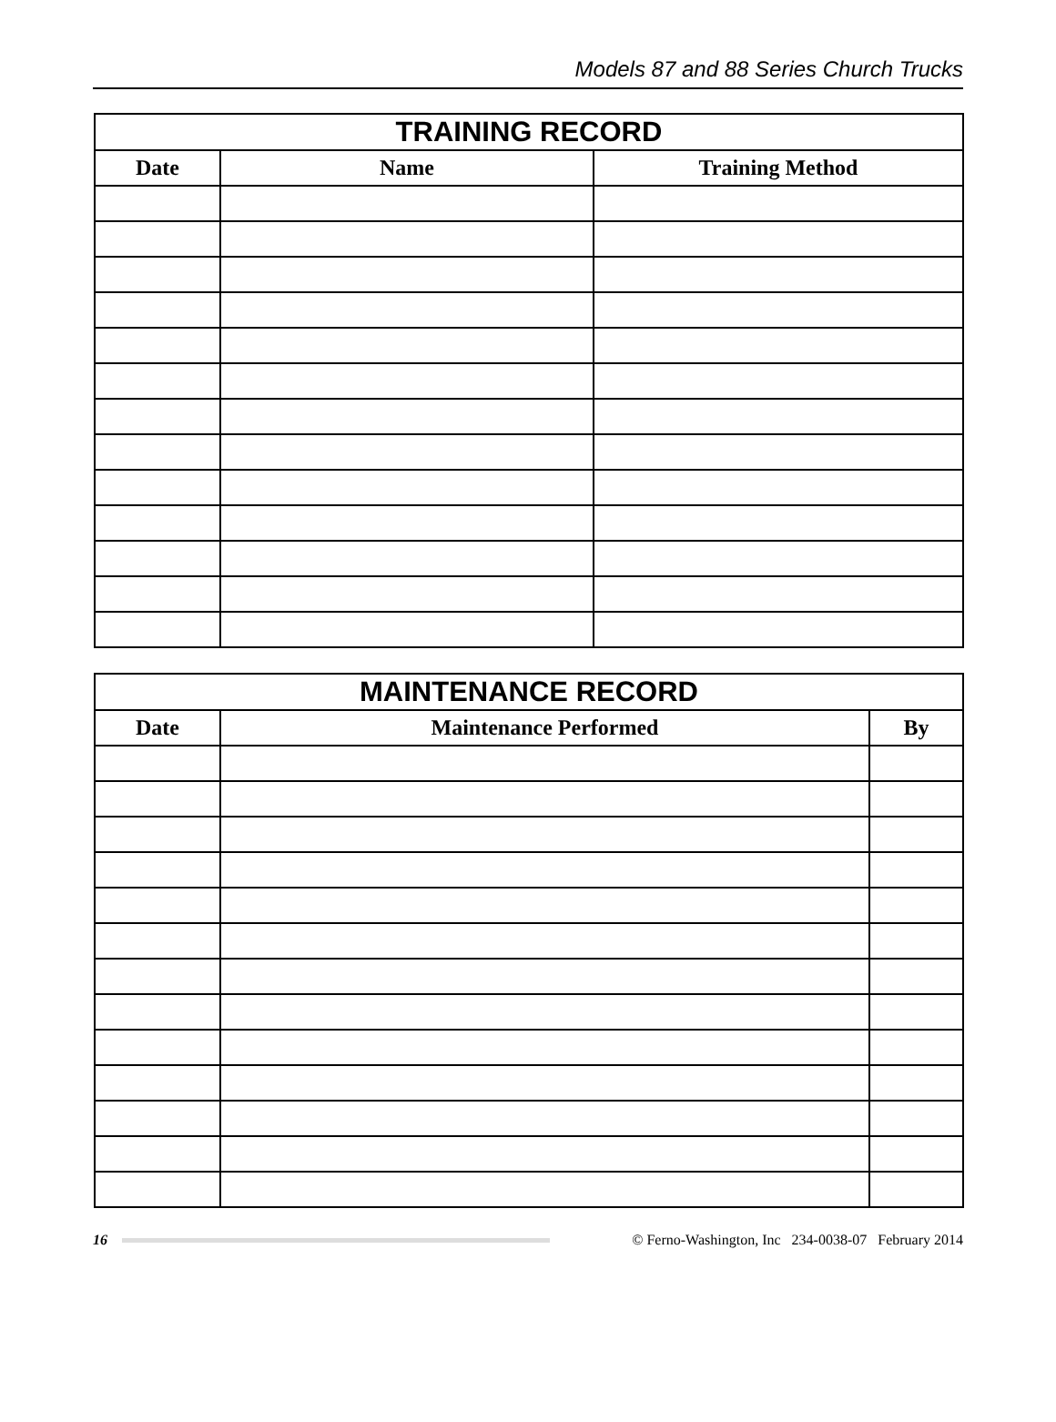Models 87 and 88 Series Church Trucks
| TRAINING RECORD | | |
| --- | --- | --- |
| Date | Name | Training Method |
| MAINTENANCE RECORD | | |
| --- | --- | --- |
| Date | Maintenance Performed | By |
16
© Ferno-Washington, Inc 234-0038-07 February 2014